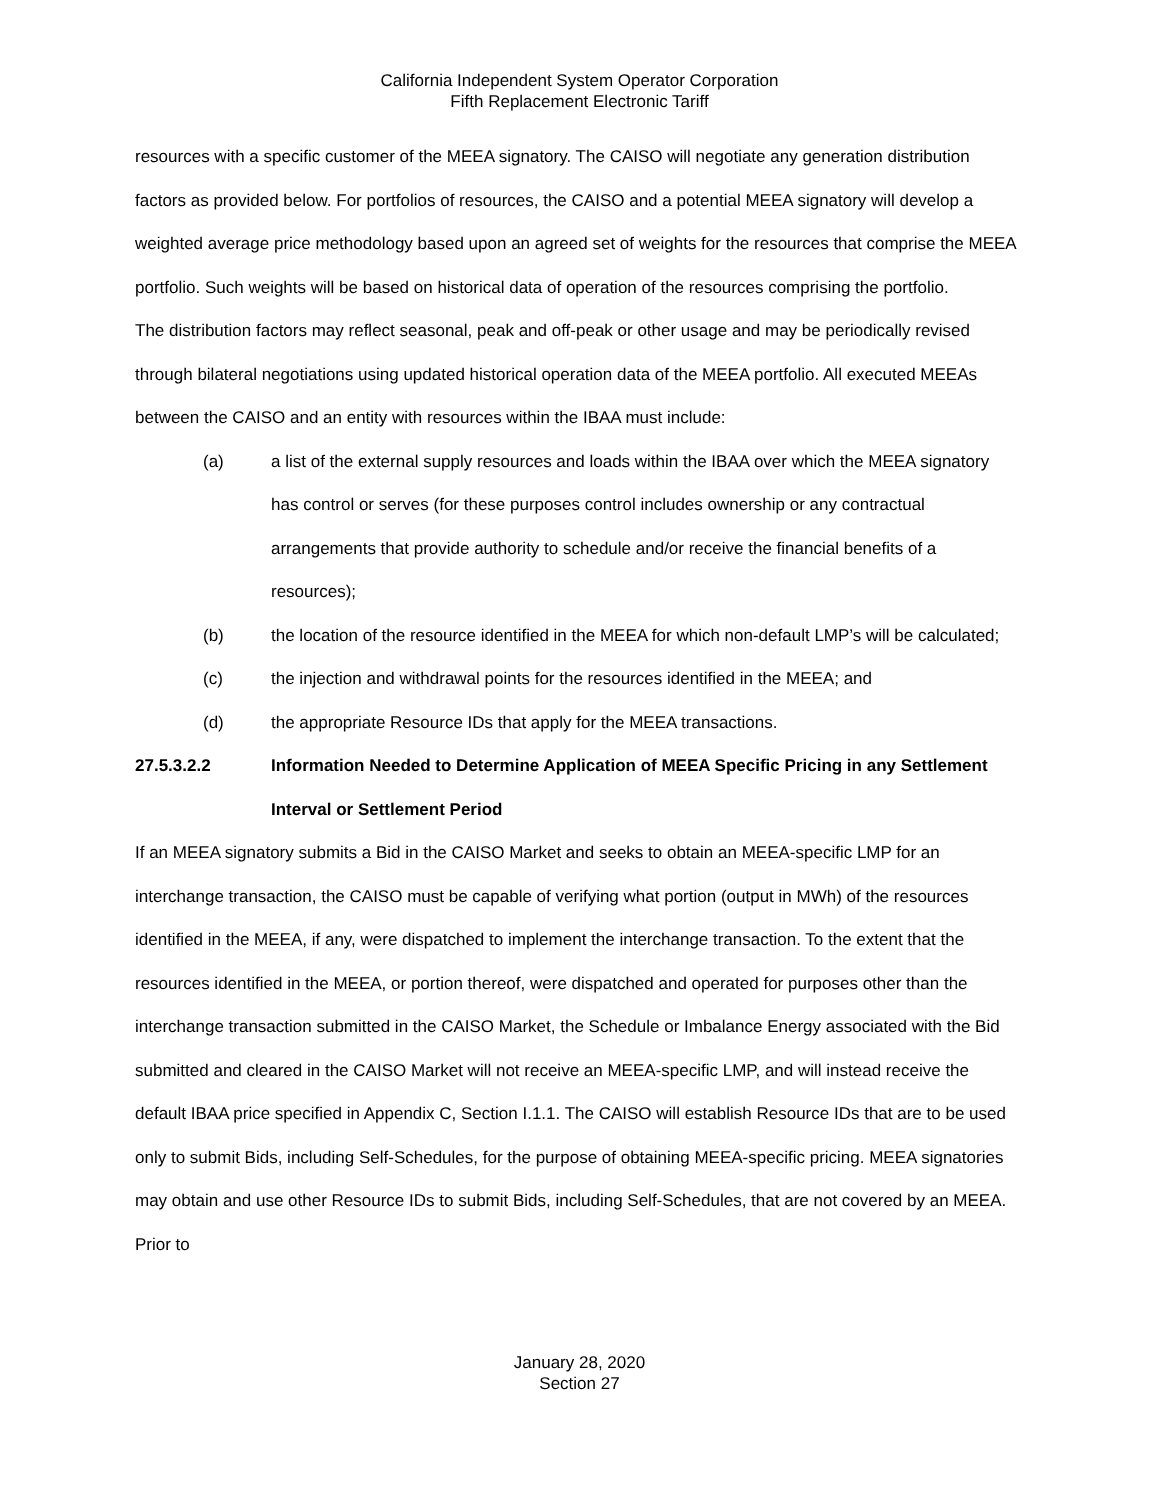California Independent System Operator Corporation
Fifth Replacement Electronic Tariff
resources with a specific customer of the MEEA signatory. The CAISO will negotiate any generation distribution factors as provided below. For portfolios of resources, the CAISO and a potential MEEA signatory will develop a weighted average price methodology based upon an agreed set of weights for the resources that comprise the MEEA portfolio. Such weights will be based on historical data of operation of the resources comprising the portfolio.
The distribution factors may reflect seasonal, peak and off-peak or other usage and may be periodically revised through bilateral negotiations using updated historical operation data of the MEEA portfolio. All executed MEEAs between the CAISO and an entity with resources within the IBAA must include:
(a) a list of the external supply resources and loads within the IBAA over which the MEEA signatory has control or serves (for these purposes control includes ownership or any contractual arrangements that provide authority to schedule and/or receive the financial benefits of a resources);
(b) the location of the resource identified in the MEEA for which non-default LMP’s will be calculated;
(c) the injection and withdrawal points for the resources identified in the MEEA; and
(d) the appropriate Resource IDs that apply for the MEEA transactions.
27.5.3.2.2 Information Needed to Determine Application of MEEA Specific Pricing in any Settlement Interval or Settlement Period
If an MEEA signatory submits a Bid in the CAISO Market and seeks to obtain an MEEA-specific LMP for an interchange transaction, the CAISO must be capable of verifying what portion (output in MWh) of the resources identified in the MEEA, if any, were dispatched to implement the interchange transaction. To the extent that the resources identified in the MEEA, or portion thereof, were dispatched and operated for purposes other than the interchange transaction submitted in the CAISO Market, the Schedule or Imbalance Energy associated with the Bid submitted and cleared in the CAISO Market will not receive an MEEA-specific LMP, and will instead receive the default IBAA price specified in Appendix C, Section I.1.1. The CAISO will establish Resource IDs that are to be used only to submit Bids, including Self-Schedules, for the purpose of obtaining MEEA-specific pricing. MEEA signatories may obtain and use other Resource IDs to submit Bids, including Self-Schedules, that are not covered by an MEEA. Prior to
January 28, 2020
Section 27